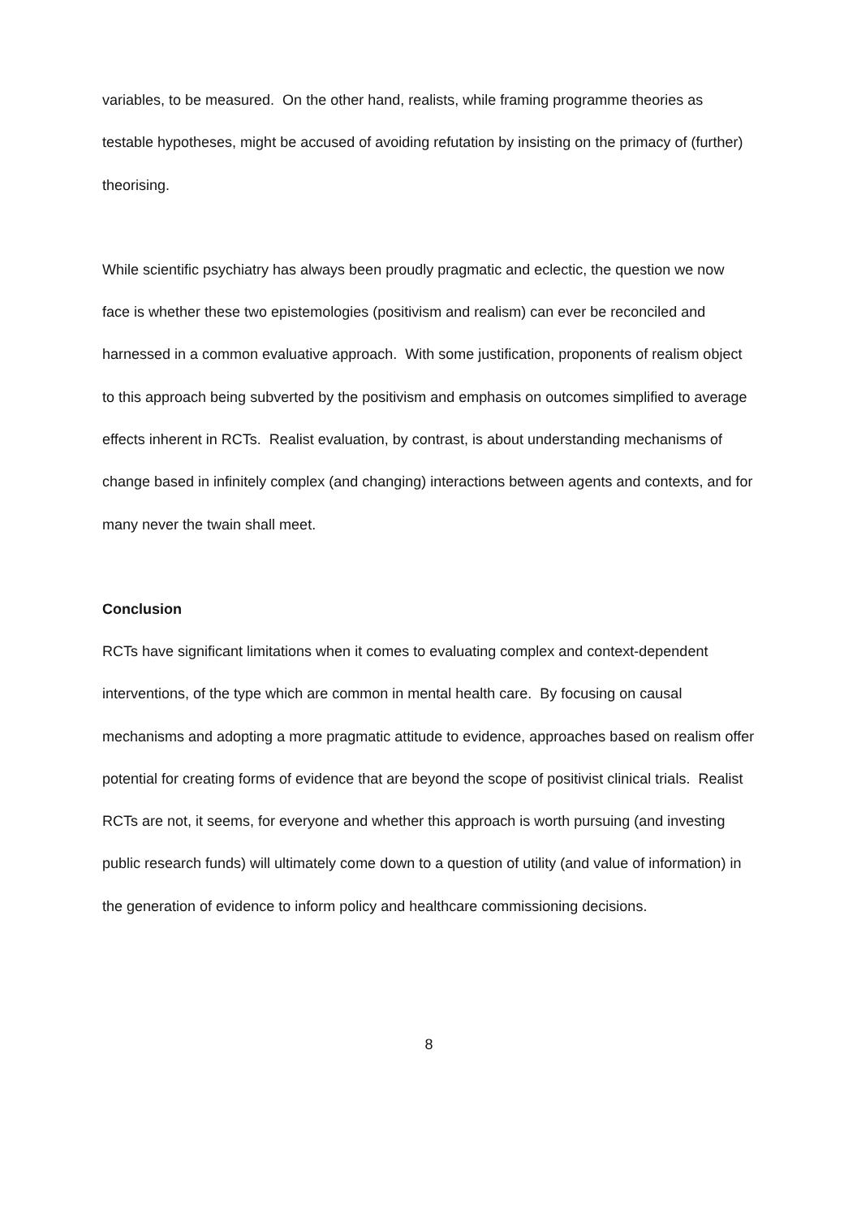variables, to be measured. On the other hand, realists, while framing programme theories as testable hypotheses, might be accused of avoiding refutation by insisting on the primacy of (further) theorising.
While scientific psychiatry has always been proudly pragmatic and eclectic, the question we now face is whether these two epistemologies (positivism and realism) can ever be reconciled and harnessed in a common evaluative approach. With some justification, proponents of realism object to this approach being subverted by the positivism and emphasis on outcomes simplified to average effects inherent in RCTs. Realist evaluation, by contrast, is about understanding mechanisms of change based in infinitely complex (and changing) interactions between agents and contexts, and for many never the twain shall meet.
Conclusion
RCTs have significant limitations when it comes to evaluating complex and context-dependent interventions, of the type which are common in mental health care. By focusing on causal mechanisms and adopting a more pragmatic attitude to evidence, approaches based on realism offer potential for creating forms of evidence that are beyond the scope of positivist clinical trials. Realist RCTs are not, it seems, for everyone and whether this approach is worth pursuing (and investing public research funds) will ultimately come down to a question of utility (and value of information) in the generation of evidence to inform policy and healthcare commissioning decisions.
8